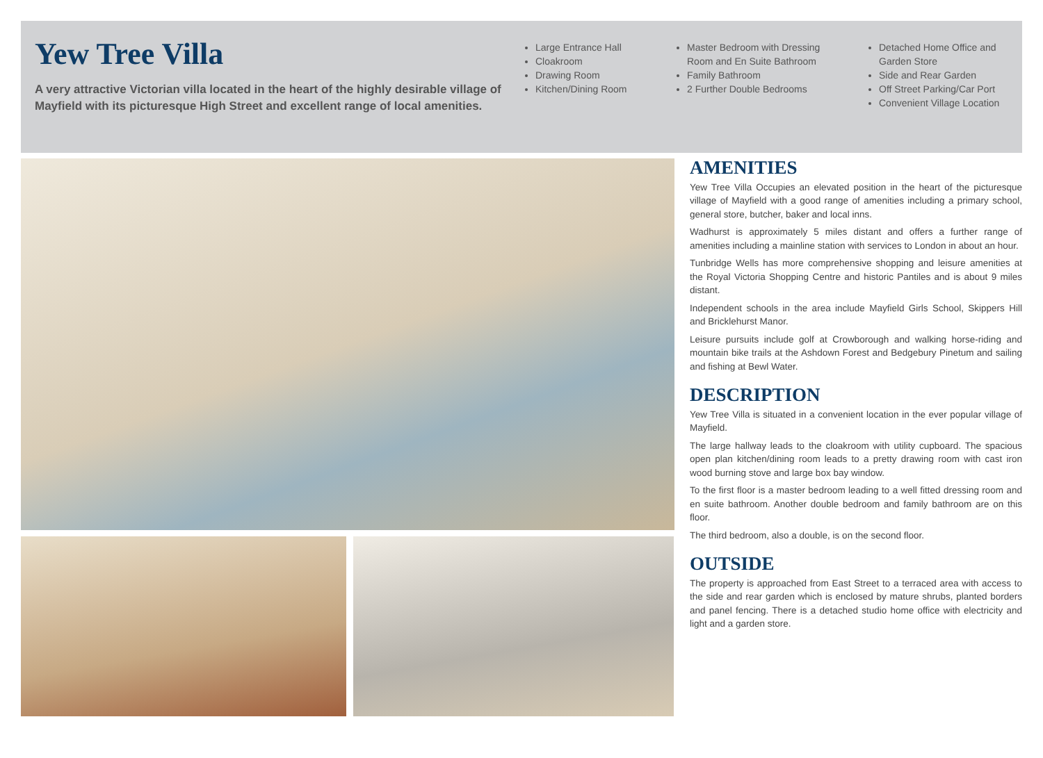Yew Tree Villa
A very attractive Victorian villa located in the heart of the highly desirable village of Mayfield with its picturesque High Street and excellent range of local amenities.
Large Entrance Hall
Cloakroom
Drawing Room
Kitchen/Dining Room
Master Bedroom with Dressing Room and En Suite Bathroom
Family Bathroom
2 Further Double Bedrooms
Detached Home Office and Garden Store
Side and Rear Garden
Off Street Parking/Car Port
Convenient Village Location
AMENITIES
Yew Tree Villa Occupies an elevated position in the heart of the picturesque village of Mayfield with a good range of amenities including a primary school, general store, butcher, baker and local inns.
Wadhurst is approximately 5 miles distant and offers a further range of amenities including a mainline station with services to London in about an hour.
Tunbridge Wells has more comprehensive shopping and leisure amenities at the Royal Victoria Shopping Centre and historic Pantiles and is about 9 miles distant.
Independent schools in the area include Mayfield Girls School, Skippers Hill and Bricklehurst Manor.
Leisure pursuits include golf at Crowborough and walking horse-riding and mountain bike trails at the Ashdown Forest and Bedgebury Pinetum and sailing and fishing at Bewl Water.
DESCRIPTION
Yew Tree Villa is situated in a convenient location in the ever popular village of Mayfield.
The large hallway leads to the cloakroom with utility cupboard. The spacious open plan kitchen/dining room leads to a pretty drawing room with cast iron wood burning stove and large box bay window.
To the first floor is a master bedroom leading to a well fitted dressing room and en suite bathroom. Another double bedroom and family bathroom are on this floor.
The third bedroom, also a double, is on the second floor.
OUTSIDE
The property is approached from East Street to a terraced area with access to the side and rear garden which is enclosed by mature shrubs, planted borders and panel fencing. There is a detached studio home office with electricity and light and a garden store.